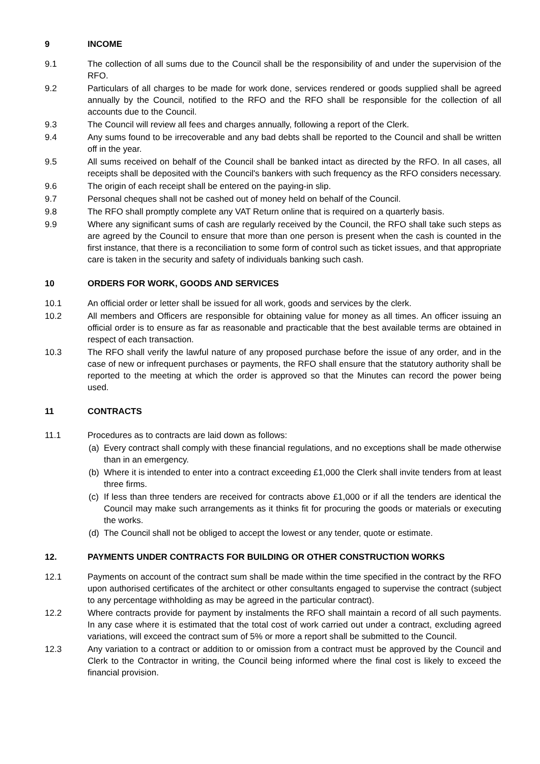9 INCOME
9.1 The collection of all sums due to the Council shall be the responsibility of and under the supervision of the RFO.
9.2 Particulars of all charges to be made for work done, services rendered or goods supplied shall be agreed annually by the Council, notified to the RFO and the RFO shall be responsible for the collection of all accounts due to the Council.
9.3 The Council will review all fees and charges annually, following a report of the Clerk.
9.4 Any sums found to be irrecoverable and any bad debts shall be reported to the Council and shall be written off in the year.
9.5 All sums received on behalf of the Council shall be banked intact as directed by the RFO. In all cases, all receipts shall be deposited with the Council's bankers with such frequency as the RFO considers necessary.
9.6 The origin of each receipt shall be entered on the paying-in slip.
9.7 Personal cheques shall not be cashed out of money held on behalf of the Council.
9.8 The RFO shall promptly complete any VAT Return online that is required on a quarterly basis.
9.9 Where any significant sums of cash are regularly received by the Council, the RFO shall take such steps as are agreed by the Council to ensure that more than one person is present when the cash is counted in the first instance, that there is a reconciliation to some form of control such as ticket issues, and that appropriate care is taken in the security and safety of individuals banking such cash.
10 ORDERS FOR WORK, GOODS AND SERVICES
10.1 An official order or letter shall be issued for all work, goods and services by the clerk.
10.2 All members and Officers are responsible for obtaining value for money as all times. An officer issuing an official order is to ensure as far as reasonable and practicable that the best available terms are obtained in respect of each transaction.
10.3 The RFO shall verify the lawful nature of any proposed purchase before the issue of any order, and in the case of new or infrequent purchases or payments, the RFO shall ensure that the statutory authority shall be reported to the meeting at which the order is approved so that the Minutes can record the power being used.
11 CONTRACTS
11.1 Procedures as to contracts are laid down as follows:
(a) Every contract shall comply with these financial regulations, and no exceptions shall be made otherwise than in an emergency.
(b) Where it is intended to enter into a contract exceeding £1,000 the Clerk shall invite tenders from at least three firms.
(c) If less than three tenders are received for contracts above £1,000 or if all the tenders are identical the Council may make such arrangements as it thinks fit for procuring the goods or materials or executing the works.
(d) The Council shall not be obliged to accept the lowest or any tender, quote or estimate.
12. PAYMENTS UNDER CONTRACTS FOR BUILDING OR OTHER CONSTRUCTION WORKS
12.1 Payments on account of the contract sum shall be made within the time specified in the contract by the RFO upon authorised certificates of the architect or other consultants engaged to supervise the contract (subject to any percentage withholding as may be agreed in the particular contract).
12.2 Where contracts provide for payment by instalments the RFO shall maintain a record of all such payments. In any case where it is estimated that the total cost of work carried out under a contract, excluding agreed variations, will exceed the contract sum of 5% or more a report shall be submitted to the Council.
12.3 Any variation to a contract or addition to or omission from a contract must be approved by the Council and Clerk to the Contractor in writing, the Council being informed where the final cost is likely to exceed the financial provision.